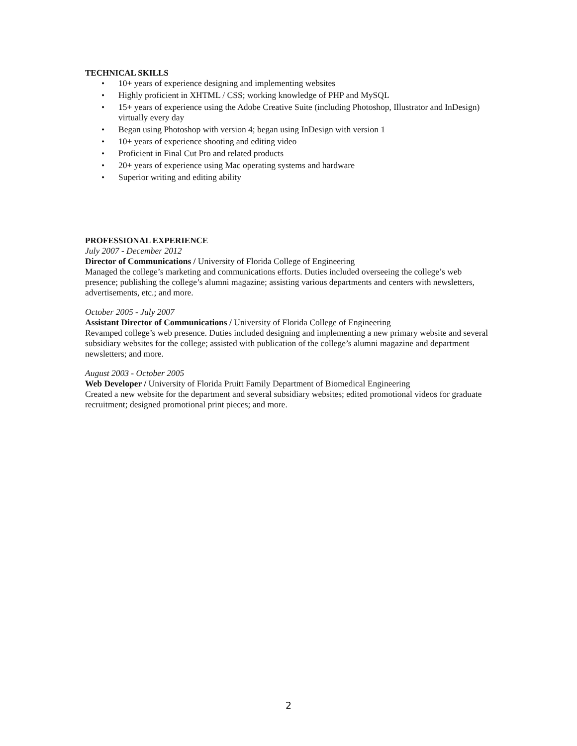TECHNICAL SKILLS
• 10+ years of experience designing and implementing websites
• Highly proficient in XHTML / CSS; working knowledge of PHP and MySQL
• 15+ years of experience using the Adobe Creative Suite (including Photoshop, Illustrator and InDesign) virtually every day
• Began using Photoshop with version 4; began using InDesign with version 1
• 10+ years of experience shooting and editing video
• Proficient in Final Cut Pro and related products
• 20+ years of experience using Mac operating systems and hardware
• Superior writing and editing ability
PROFESSIONAL EXPERIENCE
July 2007 - December 2012
Director of Communications / University of Florida College of Engineering
Managed the college’s marketing and communications efforts. Duties included overseeing the college’s web presence; publishing the college’s alumni magazine; assisting various departments and centers with newsletters, advertisements, etc.; and more.
October 2005 - July 2007
Assistant Director of Communications / University of Florida College of Engineering
Revamped college’s web presence. Duties included designing and implementing a new primary website and several subsidiary websites for the college; assisted with publication of the college’s alumni magazine and department newsletters; and more.
August 2003 - October 2005
Web Developer / University of Florida Pruitt Family Department of Biomedical Engineering
Created a new website for the department and several subsidiary websites; edited promotional videos for graduate recruitment; designed promotional print pieces; and more.
2